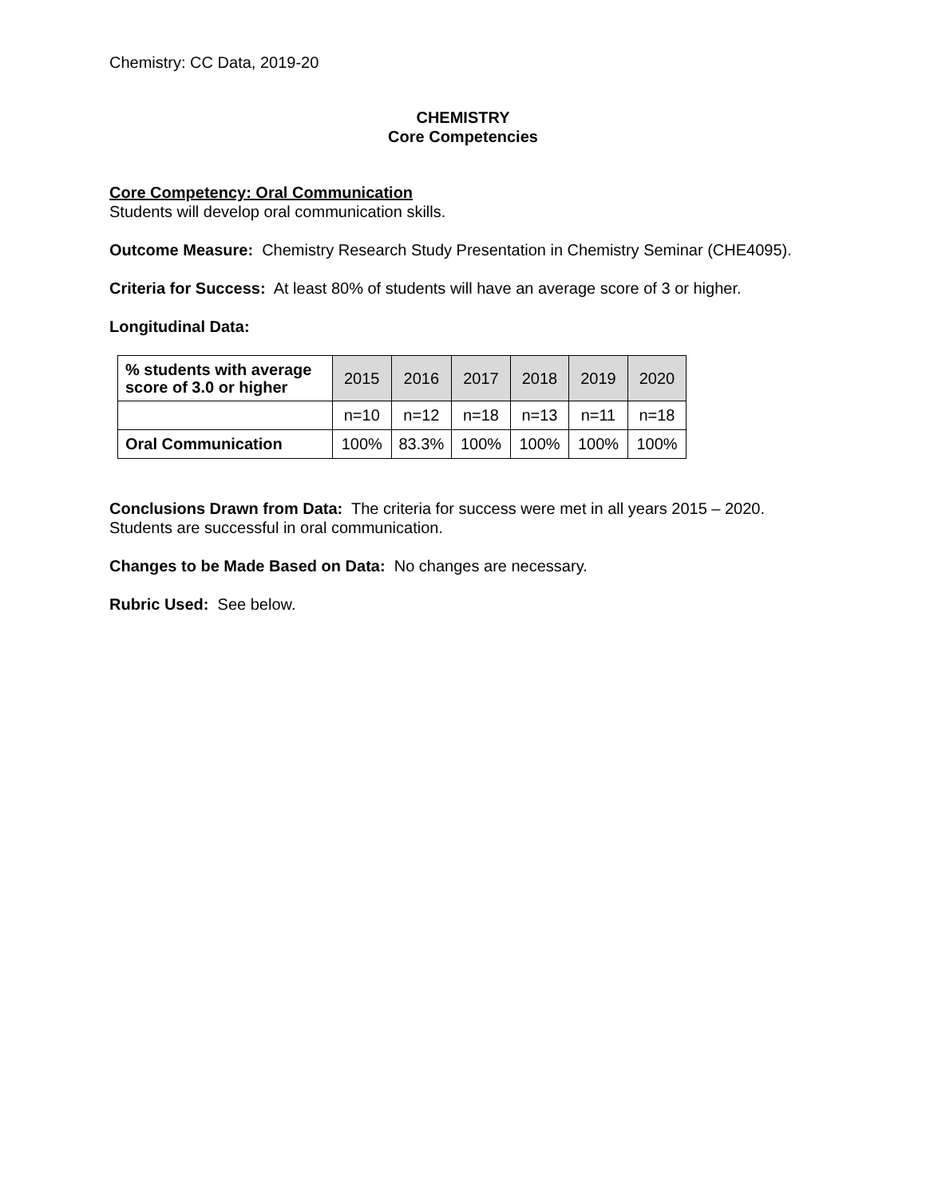Chemistry: CC Data, 2019-20
CHEMISTRY
Core Competencies
Core Competency: Oral Communication
Students will develop oral communication skills.
Outcome Measure: Chemistry Research Study Presentation in Chemistry Seminar (CHE4095).
Criteria for Success: At least 80% of students will have an average score of 3 or higher.
Longitudinal Data:
| % students with average score of 3.0 or higher | 2015 | 2016 | 2017 | 2018 | 2019 | 2020 |
| --- | --- | --- | --- | --- | --- | --- |
| | n=10 | n=12 | n=18 | n=13 | n=11 | n=18 |
| Oral Communication | 100% | 83.3% | 100% | 100% | 100% | 100% |
Conclusions Drawn from Data: The criteria for success were met in all years 2015 – 2020. Students are successful in oral communication.
Changes to be Made Based on Data: No changes are necessary.
Rubric Used: See below.